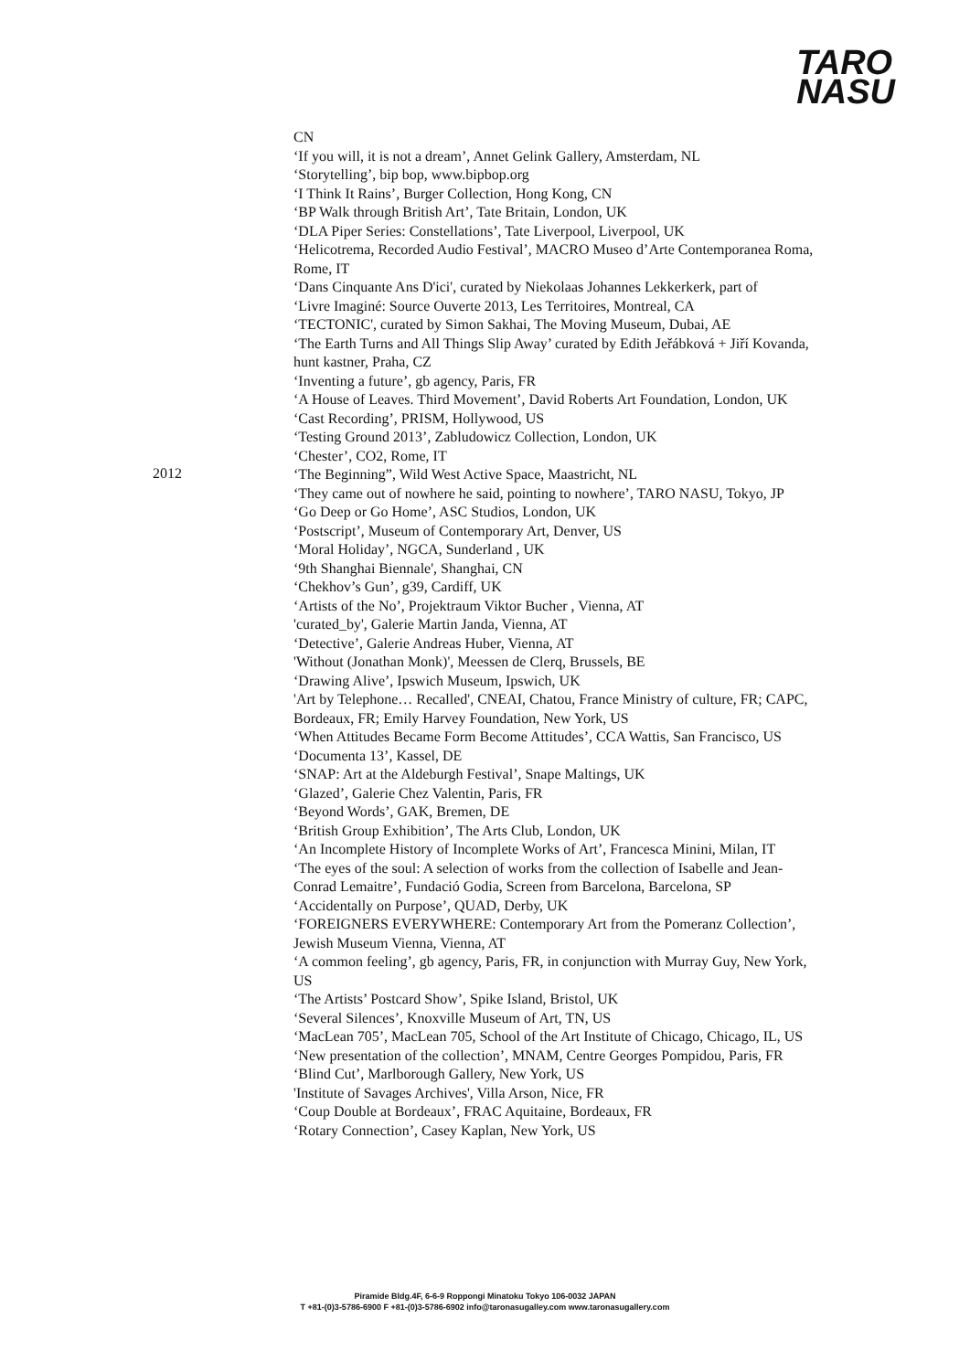TARO
NASU
2012
CN
‘If you will, it is not a dream’, Annet Gelink Gallery, Amsterdam, NL
‘Storytelling’, bip bop, www.bipbop.org
‘I Think It Rains’, Burger Collection, Hong Kong, CN
‘BP Walk through British Art’, Tate Britain, London, UK
‘DLA Piper Series: Constellations’, Tate Liverpool, Liverpool, UK
‘Helicotrema, Recorded Audio Festival’, MACRO Museo d’Arte Contemporanea Roma, Rome, IT
‘Dans Cinquante Ans D'ici', curated by Niekolaas Johannes Lekkerkerk, part of
‘Livre Imaginé: Source Ouverte 2013, Les Territoires, Montreal, CA
‘TECTONIC', curated by Simon Sakhai, The Moving Museum, Dubai, AE
‘The Earth Turns and All Things Slip Away’ curated by Edith Jeřábková + Jiří Kovanda, hunt kastner, Praha, CZ
‘Inventing a future’, gb agency, Paris, FR
‘A House of Leaves. Third Movement’, David Roberts Art Foundation, London, UK
‘Cast Recording’, PRISM, Hollywood, US
‘Testing Ground 2013’, Zabludowicz Collection, London, UK
‘Chester’, CO2, Rome, IT
‘The Beginning”, Wild West Active Space, Maastricht, NL
‘They came out of nowhere he said, pointing to nowhere’, TARO NASU, Tokyo, JP
‘Go Deep or Go Home’, ASC Studios, London, UK
‘Postscript’, Museum of Contemporary Art, Denver, US
‘Moral Holiday’, NGCA, Sunderland , UK
‘9th Shanghai Biennale', Shanghai, CN
‘Chekhov’s Gun’, g39, Cardiff, UK
‘Artists of the No’, Projektraum Viktor Bucher , Vienna, AT
'curated_by', Galerie Martin Janda, Vienna, AT
‘Detective’, Galerie Andreas Huber, Vienna, AT
'Without (Jonathan Monk)', Meessen de Clerq, Brussels, BE
‘Drawing Alive’, Ipswich Museum, Ipswich, UK
'Art by Telephone… Recalled', CNEAI, Chatou, France Ministry of culture, FR; CAPC, Bordeaux, FR; Emily Harvey Foundation, New York, US
‘When Attitudes Became Form Become Attitudes’, CCA Wattis, San Francisco, US
‘Documenta 13’, Kassel, DE
‘SNAP: Art at the Aldeburgh Festival’, Snape Maltings, UK
‘Glazed’, Galerie Chez Valentin, Paris, FR
‘Beyond Words’, GAK, Bremen, DE
‘British Group Exhibition’, The Arts Club, London, UK
‘An Incomplete History of Incomplete Works of Art’, Francesca Minini, Milan, IT
‘The eyes of the soul: A selection of works from the collection of Isabelle and Jean-Conrad Lemaitre’, Fundació Godia, Screen from Barcelona, Barcelona, SP
‘Accidentally on Purpose’, QUAD, Derby, UK
‘FOREIGNERS EVERYWHERE: Contemporary Art from the Pomeranz Collection’, Jewish Museum Vienna, Vienna, AT
‘A common feeling’, gb agency, Paris, FR, in conjunction with Murray Guy, New York, US
‘The Artists’ Postcard Show’, Spike Island, Bristol, UK
‘Several Silences’, Knoxville Museum of Art, TN, US
‘MacLean 705’, MacLean 705, School of the Art Institute of Chicago, Chicago, IL, US
‘New presentation of the collection’, MNAM, Centre Georges Pompidou, Paris, FR
‘Blind Cut’, Marlborough Gallery, New York, US
'Institute of Savages Archives', Villa Arson, Nice, FR
‘Coup Double at Bordeaux’, FRAC Aquitaine, Bordeaux, FR
‘Rotary Connection’, Casey Kaplan, New York, US
Piramide Bldg.4F, 6-6-9 Roppongi Minatoku Tokyo 106-0032 JAPAN
T +81-(0)3-5786-6900 F +81-(0)3-5786-6902 info@taronasugalley.com www.taronasugallery.com